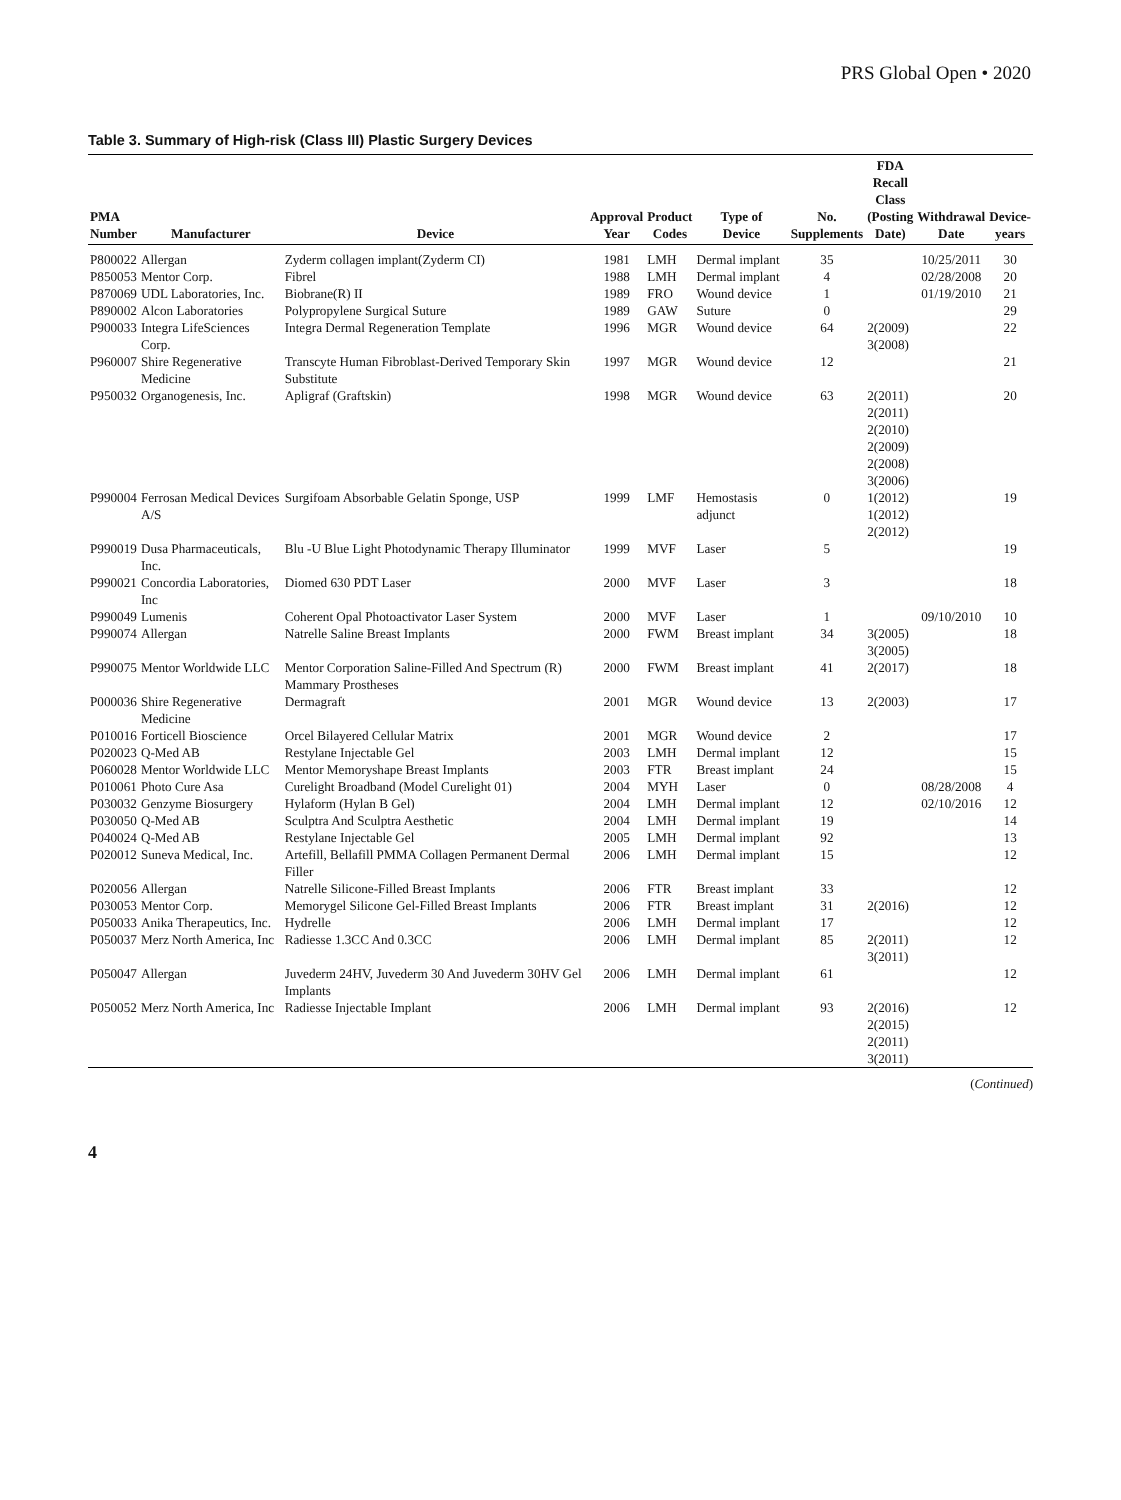PRS Global Open • 2020
Table 3. Summary of High-risk (Class III) Plastic Surgery Devices
| PMA Number | Manufacturer | Device | Approval Year | Product Codes | Type of Device | No. Supplements | FDA Recall Class (Posting Date) | Withdrawal Date | Device- years |
| --- | --- | --- | --- | --- | --- | --- | --- | --- | --- |
| P800022 | Allergan | Zyderm collagen implant(Zyderm CI) | 1981 | LMH | Dermal implant | 35 | | 10/25/2011 | 30 |
| P850053 | Mentor Corp. | Fibrel | 1988 | LMH | Dermal implant | 4 | | 02/28/2008 | 20 |
| P870069 | UDL Laboratories, Inc. | Biobrane(R) II | 1989 | FRO | Wound device | 1 | | 01/19/2010 | 21 |
| P890002 | Alcon Laboratories | Polypropylene Surgical Suture | 1989 | GAW | Suture | 0 | | | 29 |
| P900033 | Integra LifeSciences Corp. | Integra Dermal Regeneration Template | 1996 | MGR | Wound device | 64 | 2(2009) 3(2008) | | 22 |
| P960007 | Shire Regenerative Medicine | Transcyte Human Fibroblast-Derived Temporary Skin Substitute | 1997 | MGR | Wound device | 12 | | | 21 |
| P950032 | Organogenesis, Inc. | Apligraf (Graftskin) | 1998 | MGR | Wound device | 63 | 2(2011) 2(2011) 2(2010) 2(2009) 2(2008) 3(2006) | | 20 |
| P990004 | Ferrosan Medical Devices A/S | Surgifoam Absorbable Gelatin Sponge, USP | 1999 | LMF | Hemostasis adjunct | 0 | 1(2012) 1(2012) 2(2012) | | 19 |
| P990019 | Dusa Pharmaceuticals, Inc. | Blu -U Blue Light Photodynamic Therapy Illuminator | 1999 | MVF | Laser | 5 | | | 19 |
| P990021 | Concordia Laboratories, Inc | Diomed 630 PDT Laser | 2000 | MVF | Laser | 3 | | | 18 |
| P990049 | Lumenis | Coherent Opal Photoactivator Laser System | 2000 | MVF | Laser | 1 | | 09/10/2010 | 10 |
| P990074 | Allergan | Natrelle Saline Breast Implants | 2000 | FWM | Breast implant | 34 | 3(2005) 3(2005) | | 18 |
| P990075 | Mentor Worldwide LLC | Mentor Corporation Saline-Filled And Spectrum (R) Mammary Prostheses | 2000 | FWM | Breast implant | 41 | 2(2017) | | 18 |
| P000036 | Shire Regenerative Medicine | Dermagraft | 2001 | MGR | Wound device | 13 | 2(2003) | | 17 |
| P010016 | Forticell Bioscience | Orcel Bilayered Cellular Matrix | 2001 | MGR | Wound device | 2 | | | 17 |
| P020023 | Q-Med AB | Restylane Injectable Gel | 2003 | LMH | Dermal implant | 12 | | | 15 |
| P060028 | Mentor Worldwide LLC | Mentor Memoryshape Breast Implants | 2003 | FTR | Breast implant | 24 | | | 15 |
| P010061 | Photo Cure Asa | Curelight Broadband (Model Curelight 01) | 2004 | MYH | Laser | 0 | | 08/28/2008 | 4 |
| P030032 | Genzyme Biosurgery | Hylaform (Hylan B Gel) | 2004 | LMH | Dermal implant | 12 | | 02/10/2016 | 12 |
| P030050 | Q-Med AB | Sculptra And Sculptra Aesthetic | 2004 | LMH | Dermal implant | 19 | | | 14 |
| P040024 | Q-Med AB | Restylane Injectable Gel | 2005 | LMH | Dermal implant | 92 | | | 13 |
| P020012 | Suneva Medical, Inc. | Artefill, Bellafill PMMA Collagen Permanent Dermal Filler | 2006 | LMH | Dermal implant | 15 | | | 12 |
| P020056 | Allergan | Natrelle Silicone-Filled Breast Implants | 2006 | FTR | Breast implant | 33 | | | 12 |
| P030053 | Mentor Corp. | Memorygel Silicone Gel-Filled Breast Implants | 2006 | FTR | Breast implant | 31 | 2(2016) | | 12 |
| P050033 | Anika Therapeutics, Inc. | Hydrelle | 2006 | LMH | Dermal implant | 17 | | | 12 |
| P050037 | Merz North America, Inc | Radiesse 1.3CC And 0.3CC | 2006 | LMH | Dermal implant | 85 | 2(2011) 3(2011) | | 12 |
| P050047 | Allergan | Juvederm 24HV, Juvederm 30 And Juvederm 30HV Gel Implants | 2006 | LMH | Dermal implant | 61 | | | 12 |
| P050052 | Merz North America, Inc | Radiesse Injectable Implant | 2006 | LMH | Dermal implant | 93 | 2(2016) 2(2015) 2(2011) 3(2011) | | 12 |
(Continued)
4